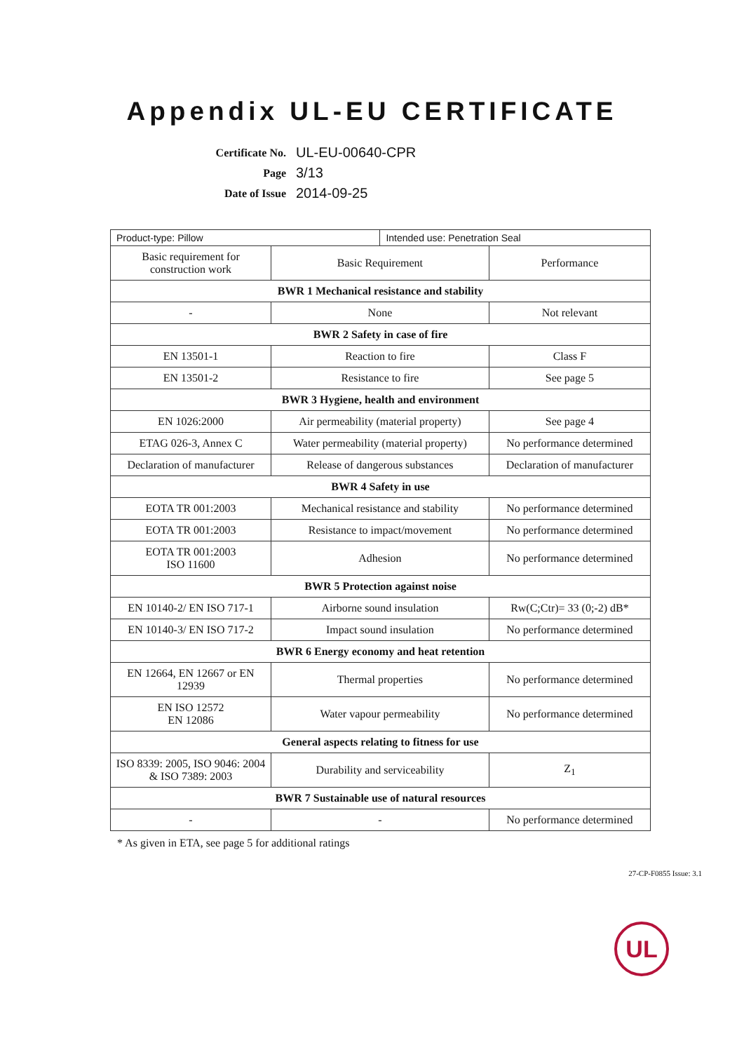Appendix UL-EU CERTIFICATE
| Certificate No. | UL-EU-00640-CPR |
| Page | 3/13 |
| Date of Issue | 2014-09-25 |
| Product-type: Pillow | | Intended use: Penetration Seal | |
| Basic requirement for construction work | Basic Requirement | | Performance |
| BWR 1 Mechanical resistance and stability | | | |
| - | None | | Not relevant |
| BWR 2 Safety in case of fire | | | |
| EN 13501-1 | Reaction to fire | | Class F |
| EN 13501-2 | Resistance to fire | | See page 5 |
| BWR 3 Hygiene, health and environment | | | |
| EN 1026:2000 | Air permeability (material property) | | See page 4 |
| ETAG 026-3, Annex C | Water permeability (material property) | | No performance determined |
| Declaration of manufacturer | Release of dangerous substances | | Declaration of manufacturer |
| BWR 4 Safety in use | | | |
| EOTA TR 001:2003 | Mechanical resistance and stability | | No performance determined |
| EOTA TR 001:2003 | Resistance to impact/movement | | No performance determined |
| EOTA TR 001:2003 ISO 11600 | Adhesion | | No performance determined |
| BWR 5 Protection against noise | | | |
| EN 10140-2/ EN ISO 717-1 | Airborne sound insulation | | Rw(C;Ctr)= 33 (0;-2) dB* |
| EN 10140-3/ EN ISO 717-2 | Impact sound insulation | | No performance determined |
| BWR 6 Energy economy and heat retention | | | |
| EN 12664, EN 12667 or EN 12939 | Thermal properties | | No performance determined |
| EN ISO 12572 EN 12086 | Water vapour permeability | | No performance determined |
| General aspects relating to fitness for use | | | |
| ISO 8339: 2005, ISO 9046: 2004 & ISO 7389: 2003 | Durability and serviceability | | Z<sub>1</sub> |
| BWR 7 Sustainable use of natural resources | | | |
| - | - | | No performance determined |
* As given in ETA, see page 5 for additional ratings
27-CP-F0855 Issue: 3.1
UL